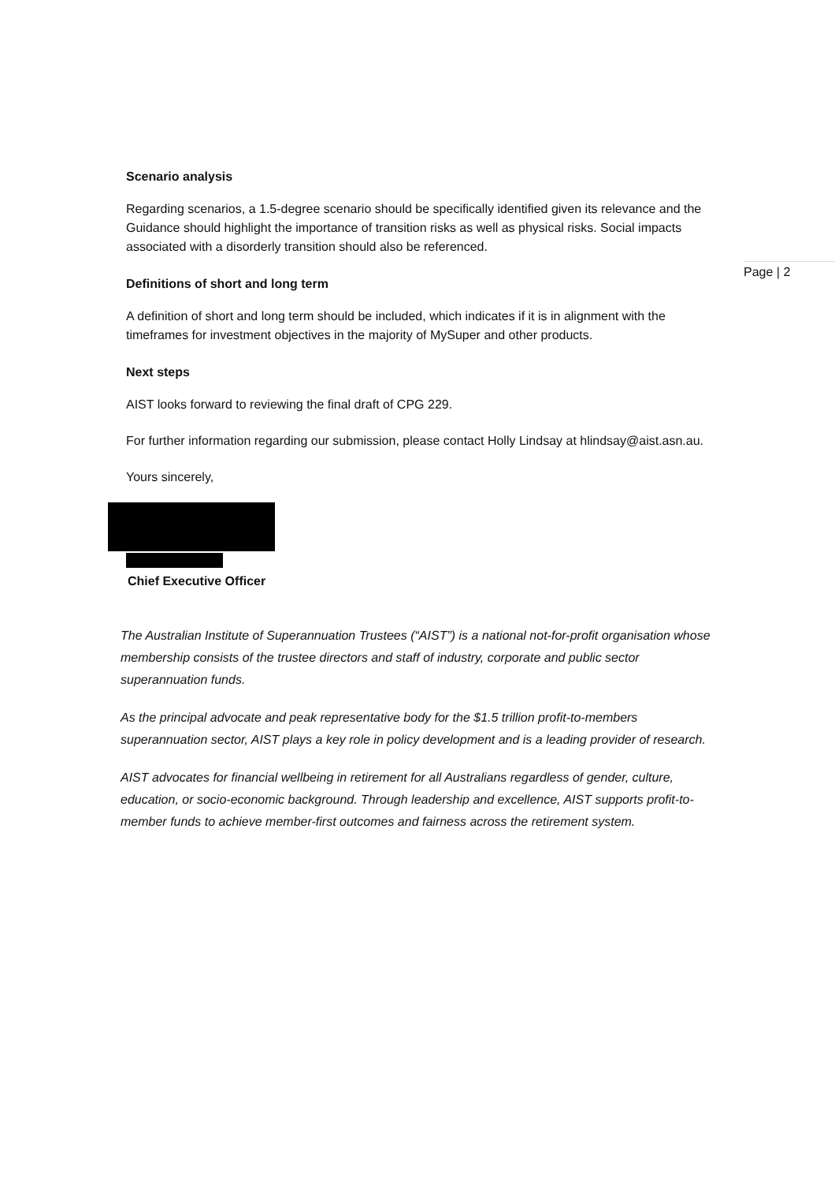Scenario analysis
Regarding scenarios, a 1.5-degree scenario should be specifically identified given its relevance and the Guidance should highlight the importance of transition risks as well as physical risks. Social impacts associated with a disorderly transition should also be referenced.
Definitions of short and long term
A definition of short and long term should be included, which indicates if it is in alignment with the timeframes for investment objectives in the majority of MySuper and other products.
Next steps
AIST looks forward to reviewing the final draft of CPG 229.
For further information regarding our submission, please contact Holly Lindsay at hlindsay@aist.asn.au.
Yours sincerely,
Chief Executive Officer
The Australian Institute of Superannuation Trustees (“AIST”) is a national not-for-profit organisation whose membership consists of the trustee directors and staff of industry, corporate and public sector superannuation funds.
As the principal advocate and peak representative body for the $1.5 trillion profit-to-members superannuation sector, AIST plays a key role in policy development and is a leading provider of research.
AIST advocates for financial wellbeing in retirement for all Australians regardless of gender, culture, education, or socio-economic background. Through leadership and excellence, AIST supports profit-to-member funds to achieve member-first outcomes and fairness across the retirement system.
Page | 2